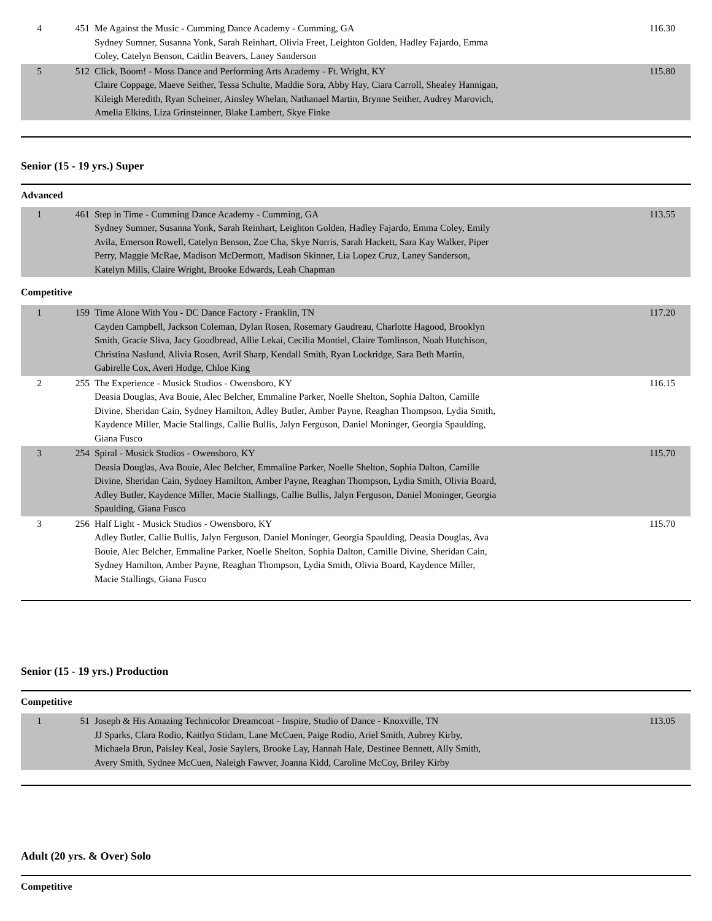| 4 | 451 | Me Against the Music - Cumming Dance Academy - Cumming, GA Sydney Sumner, Susanna Yonk, Sarah Reinhart, Olivia Freet, Leighton Golden, Hadley Fajardo, Emma Coley, Catelyn Benson, Caitlin Beavers, Laney Sanderson | 116.30 |
| 5 | 512 | Click, Boom! - Moss Dance and Performing Arts Academy - Ft. Wright, KY Claire Coppage, Maeve Seither, Tessa Schulte, Maddie Sora, Abby Hay, Ciara Carroll, Shealey Hannigan, Kileigh Meredith, Ryan Scheiner, Ainsley Whelan, Nathanael Martin, Brynne Seither, Audrey Marovich, Amelia Elkins, Liza Grinsteinner, Blake Lambert, Skye Finke | 115.80 |
Senior (15 - 19 yrs.) Super
Advanced
| 1 | 461 | Step in Time - Cumming Dance Academy - Cumming, GA Sydney Sumner, Susanna Yonk, Sarah Reinhart, Leighton Golden, Hadley Fajardo, Emma Coley, Emily Avila, Emerson Rowell, Catelyn Benson, Zoe Cha, Skye Norris, Sarah Hackett, Sara Kay Walker, Piper Perry, Maggie McRae, Madison McDermott, Madison Skinner, Lia Lopez Cruz, Laney Sanderson, Katelyn Mills, Claire Wright, Brooke Edwards, Leah Chapman | 113.55 |
Competitive
| 1 | 159 | Time Alone With You - DC Dance Factory - Franklin, TN Cayden Campbell, Jackson Coleman, Dylan Rosen, Rosemary Gaudreau, Charlotte Hagood, Brooklyn Smith, Gracie Sliva, Jacy Goodbread, Allie Lekai, Cecilia Montiel, Claire Tomlinson, Noah Hutchison, Christina Naslund, Alivia Rosen, Avril Sharp, Kendall Smith, Ryan Lockridge, Sara Beth Martin, Gabirelle Cox, Averi Hodge, Chloe King | 117.20 |
| 2 | 255 | The Experience - Musick Studios - Owensboro, KY Deasia Douglas, Ava Bouie, Alec Belcher, Emmaline Parker, Noelle Shelton, Sophia Dalton, Camille Divine, Sheridan Cain, Sydney Hamilton, Adley Butler, Amber Payne, Reaghan Thompson, Lydia Smith, Kaydence Miller, Macie Stallings, Callie Bullis, Jalyn Ferguson, Daniel Moninger, Georgia Spaulding, Giana Fusco | 116.15 |
| 3 | 254 | Spiral - Musick Studios - Owensboro, KY Deasia Douglas, Ava Bouie, Alec Belcher, Emmaline Parker, Noelle Shelton, Sophia Dalton, Camille Divine, Sheridan Cain, Sydney Hamilton, Amber Payne, Reaghan Thompson, Lydia Smith, Olivia Board, Adley Butler, Kaydence Miller, Macie Stallings, Callie Bullis, Jalyn Ferguson, Daniel Moninger, Georgia Spaulding, Giana Fusco | 115.70 |
| 3 | 256 | Half Light - Musick Studios - Owensboro, KY Adley Butler, Callie Bullis, Jalyn Ferguson, Daniel Moninger, Georgia Spaulding, Deasia Douglas, Ava Bouie, Alec Belcher, Emmaline Parker, Noelle Shelton, Sophia Dalton, Camille Divine, Sheridan Cain, Sydney Hamilton, Amber Payne, Reaghan Thompson, Lydia Smith, Olivia Board, Kaydence Miller, Macie Stallings, Giana Fusco | 115.70 |
Senior (15 - 19 yrs.) Production
Competitive
| 1 | 51 | Joseph & His Amazing Technicolor Dreamcoat - Inspire, Studio of Dance - Knoxville, TN JJ Sparks, Clara Rodio, Kaitlyn Stidam, Lane McCuen, Paige Rodio, Ariel Smith, Aubrey Kirby, Michaela Brun, Paisley Keal, Josie Saylers, Brooke Lay, Hannah Hale, Destinee Bennett, Ally Smith, Avery Smith, Sydnee McCuen, Naleigh Fawver, Joanna Kidd, Caroline McCoy, Briley Kirby | 113.05 |
Adult (20 yrs. & Over) Solo
Competitive